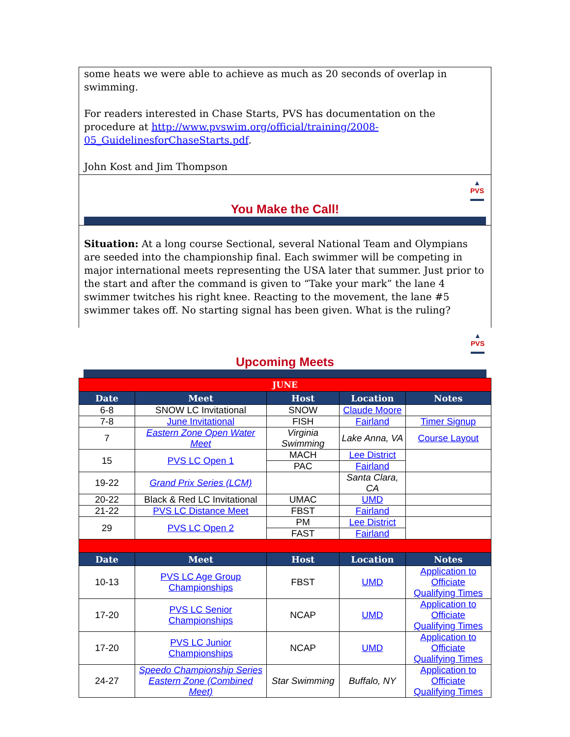some heats we were able to achieve as much as 20 seconds of overlap in swimming.
For readers interested in Chase Starts, PVS has documentation on the procedure at http://www.pvswim.org/official/training/2008-05_GuidelinesforChaseStarts.pdf.
John Kost and Jim Thompson
▲
PVS
▬▬
You Make the Call!
Situation: At a long course Sectional, several National Team and Olympians are seeded into the championship final. Each swimmer will be competing in major international meets representing the USA later that summer. Just prior to the start and after the command is given to “Take your mark” the lane 4 swimmer twitches his right knee. Reacting to the movement, the lane #5 swimmer takes off. No starting signal has been given. What is the ruling?
▲
PVS
▬▬
Upcoming Meets
| JUNE | | | | |
| Date | Meet | Host | Location | Notes |
| 6-8 | SNOW LC Invitational | SNOW | Claude Moore | |
| 7-8 | June Invitational | FISH | Fairland | Timer Signup |
| 7 | Eastern Zone Open Water Meet | Virginia Swimming | Lake Anna, VA | Course Layout |
| 15 | PVS LC Open 1 | MACH | Lee District | |
| | | PAC | Fairland | |
| 19-22 | Grand Prix Series (LCM) | | Santa Clara, CA | |
| 20-22 | Black & Red LC Invitational | UMAC | UMD | |
| 21-22 | PVS LC Distance Meet | FBST | Fairland | |
| 29 | PVS LC Open 2 | PM | Lee District | |
| | | FAST | Fairland | |
| Date | Meet | Host | Location | Notes |
| 10-13 | PVS LC Age Group Championships | FBST | UMD | Application to Officiate Qualifying Times |
| 17-20 | PVS LC Senior Championships | NCAP | UMD | Application to Officiate Qualifying Times |
| 17-20 | PVS LC Junior Championships | NCAP | UMD | Application to Officiate Qualifying Times |
| 24-27 | Speedo Championship Series Eastern Zone (Combined Meet) | Star Swimming | Buffalo, NY | Application to Officiate Qualifying Times |